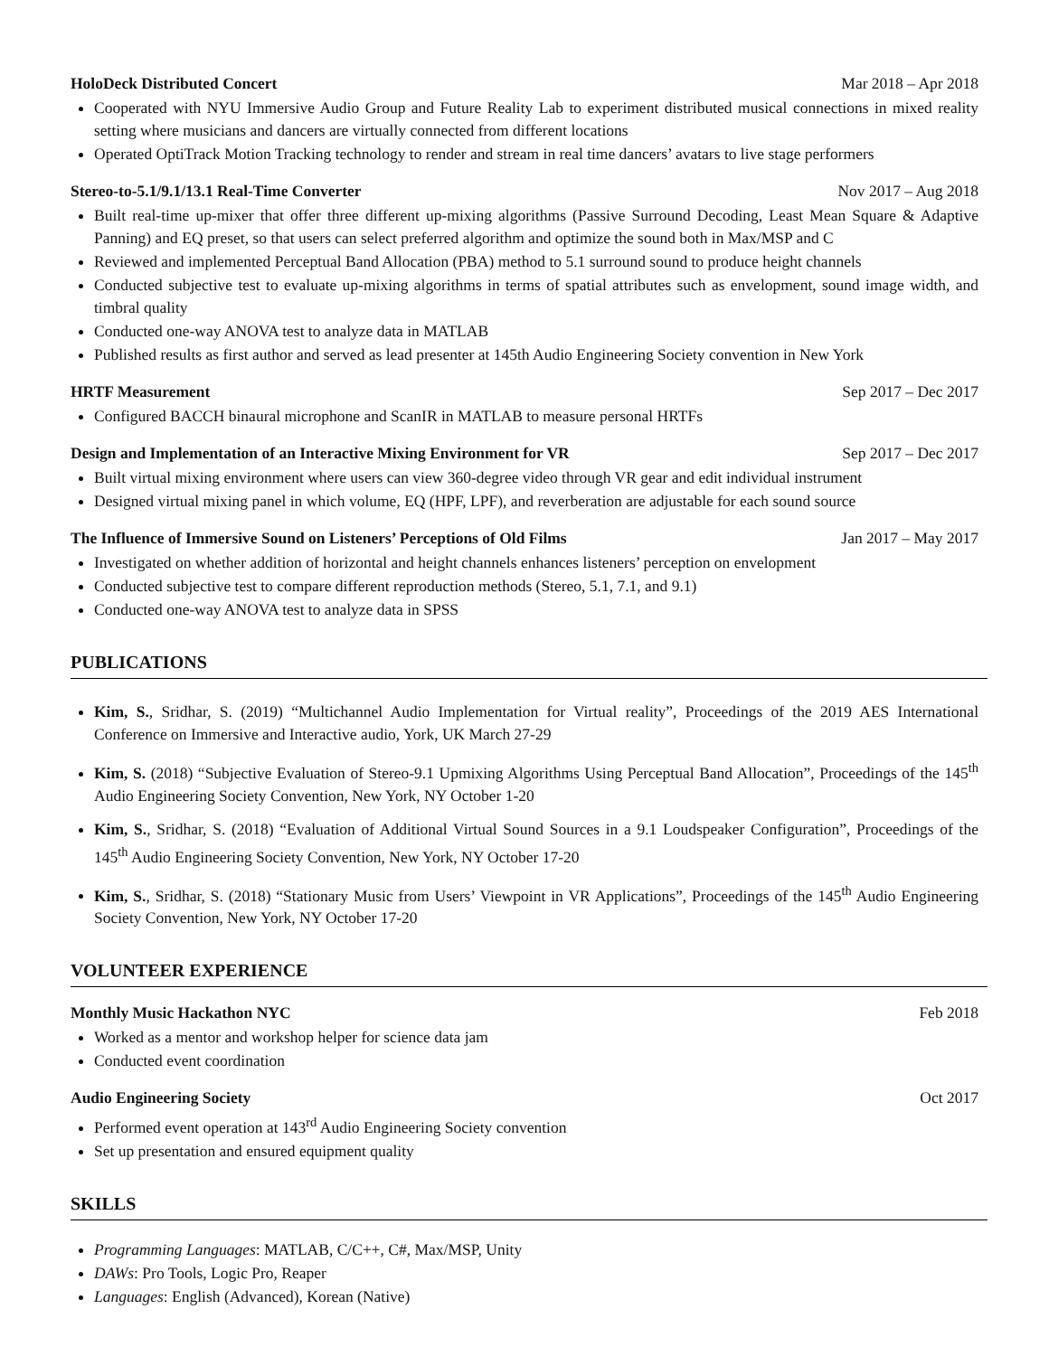HoloDeck Distributed Concert Mar 2018 – Apr 2018
Cooperated with NYU Immersive Audio Group and Future Reality Lab to experiment distributed musical connections in mixed reality setting where musicians and dancers are virtually connected from different locations
Operated OptiTrack Motion Tracking technology to render and stream in real time dancers’ avatars to live stage performers
Stereo-to-5.1/9.1/13.1 Real-Time Converter Nov 2017 – Aug 2018
Built real-time up-mixer that offer three different up-mixing algorithms (Passive Surround Decoding, Least Mean Square & Adaptive Panning) and EQ preset, so that users can select preferred algorithm and optimize the sound both in Max/MSP and C
Reviewed and implemented Perceptual Band Allocation (PBA) method to 5.1 surround sound to produce height channels
Conducted subjective test to evaluate up-mixing algorithms in terms of spatial attributes such as envelopment, sound image width, and timbral quality
Conducted one-way ANOVA test to analyze data in MATLAB
Published results as first author and served as lead presenter at 145th Audio Engineering Society convention in New York
HRTF Measurement Sep 2017 – Dec 2017
Configured BACCH binaural microphone and ScanIR in MATLAB to measure personal HRTFs
Design and Implementation of an Interactive Mixing Environment for VR Sep 2017 – Dec 2017
Built virtual mixing environment where users can view 360-degree video through VR gear and edit individual instrument
Designed virtual mixing panel in which volume, EQ (HPF, LPF), and reverberation are adjustable for each sound source
The Influence of Immersive Sound on Listeners’ Perceptions of Old Films Jan 2017 – May 2017
Investigated on whether addition of horizontal and height channels enhances listeners’ perception on envelopment
Conducted subjective test to compare different reproduction methods (Stereo, 5.1, 7.1, and 9.1)
Conducted one-way ANOVA test to analyze data in SPSS
PUBLICATIONS
Kim, S., Sridhar, S. (2019) “Multichannel Audio Implementation for Virtual reality”, Proceedings of the 2019 AES International Conference on Immersive and Interactive audio, York, UK March 27-29
Kim, S. (2018) “Subjective Evaluation of Stereo-9.1 Upmixing Algorithms Using Perceptual Band Allocation”, Proceedings of the 145<sup>th</sup> Audio Engineering Society Convention, New York, NY October 1-20
Kim, S., Sridhar, S. (2018) “Evaluation of Additional Virtual Sound Sources in a 9.1 Loudspeaker Configuration”, Proceedings of the 145<sup>th</sup> Audio Engineering Society Convention, New York, NY October 17-20
Kim, S., Sridhar, S. (2018) “Stationary Music from Users’ Viewpoint in VR Applications”, Proceedings of the 145<sup>th</sup> Audio Engineering Society Convention, New York, NY October 17-20
VOLUNTEER EXPERIENCE
Monthly Music Hackathon NYC Feb 2018
Worked as a mentor and workshop helper for science data jam
Conducted event coordination
Audio Engineering Society Oct 2017
Performed event operation at 143<sup>rd</sup> Audio Engineering Society convention
Set up presentation and ensured equipment quality
SKILLS
Programming Languages: MATLAB, C/C++, C#, Max/MSP, Unity
DAWs: Pro Tools, Logic Pro, Reaper
Languages: English (Advanced), Korean (Native)